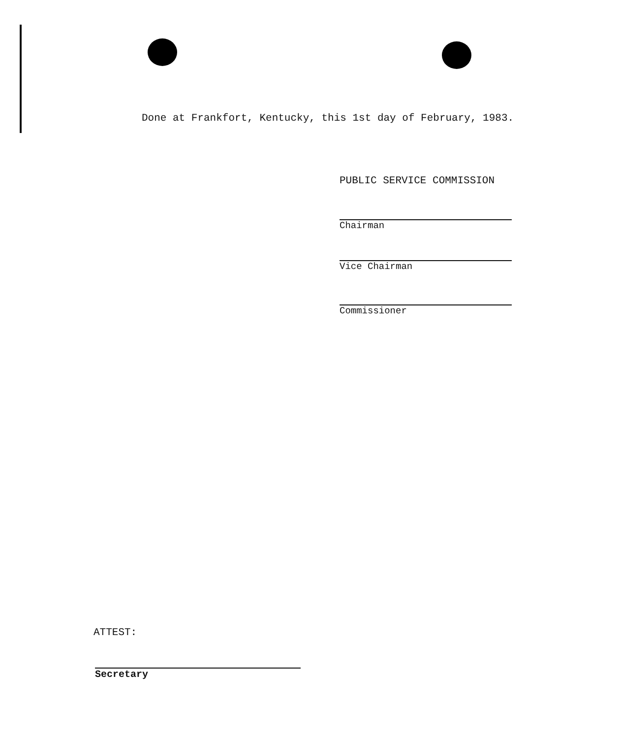Done at Frankfort, Kentucky, this 1st day of February, 1983.
PUBLIC SERVICE COMMISSION
Chairman
Vice Chairman
Commissioner
ATTEST:
Secretary